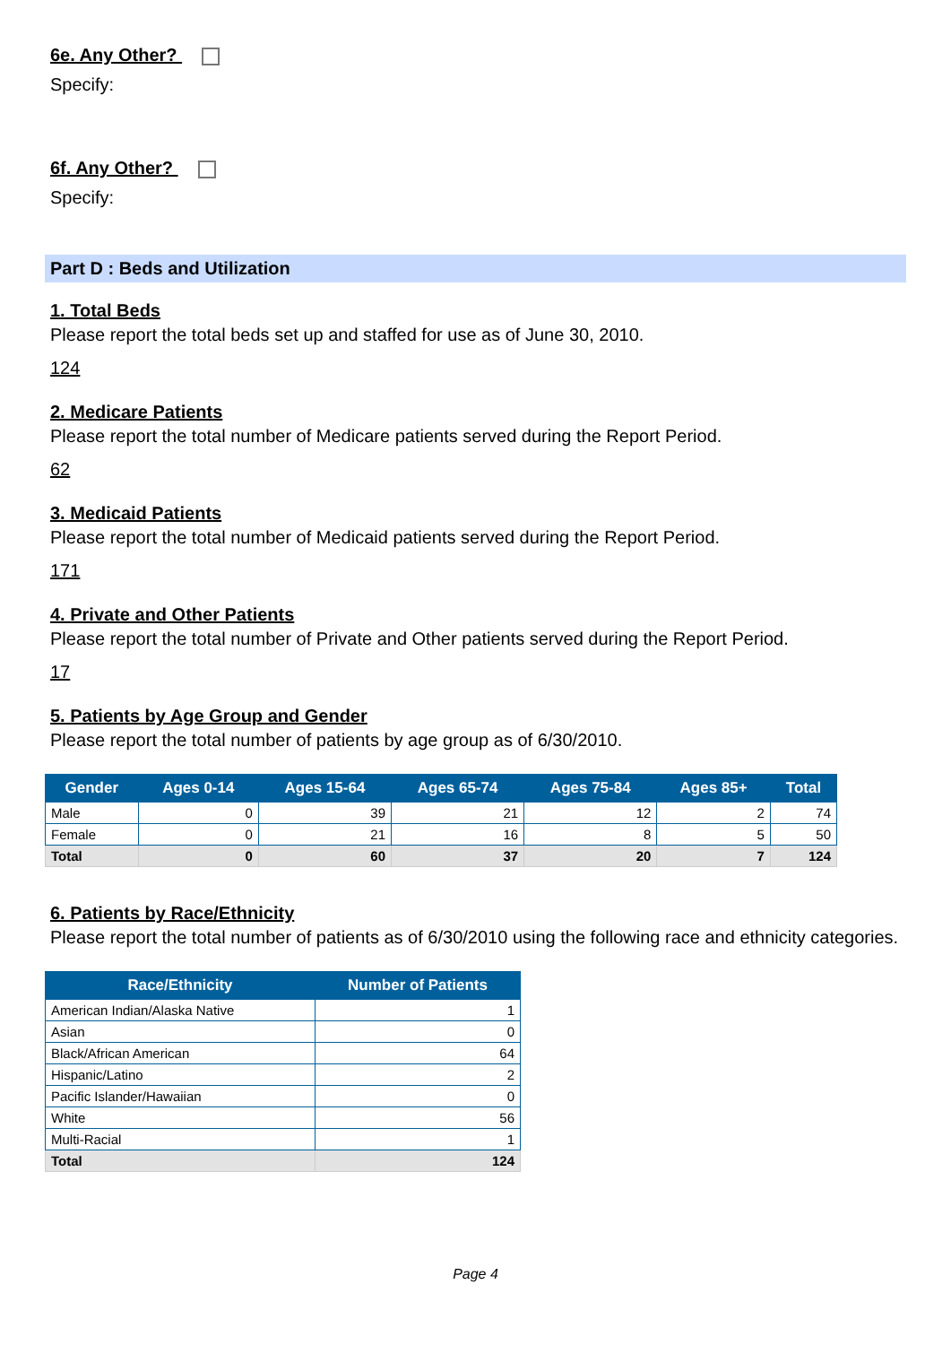6e. Any Other?
Specify:
6f. Any Other?
Specify:
Part D : Beds and Utilization
1. Total Beds
Please report the total beds set up and staffed for use as of June 30, 2010.
124
2. Medicare Patients
Please report the total number of Medicare patients served during the Report Period.
62
3. Medicaid Patients
Please report the total number of Medicaid patients served during the Report Period.
171
4. Private and Other Patients
Please report the total number of Private and Other patients served during the Report Period.
17
5. Patients by Age Group and Gender
Please report the total number of patients by age group as of 6/30/2010.
| Gender | Ages 0-14 | Ages 15-64 | Ages 65-74 | Ages 75-84 | Ages 85+ | Total |
| --- | --- | --- | --- | --- | --- | --- |
| Male | 0 | 39 | 21 | 12 | 2 | 74 |
| Female | 0 | 21 | 16 | 8 | 5 | 50 |
| Total | 0 | 60 | 37 | 20 | 7 | 124 |
6. Patients by Race/Ethnicity
Please report the total number of patients as of 6/30/2010 using the following race and ethnicity categories.
| Race/Ethnicity | Number of Patients |
| --- | --- |
| American Indian/Alaska Native | 1 |
| Asian | 0 |
| Black/African American | 64 |
| Hispanic/Latino | 2 |
| Pacific Islander/Hawaiian | 0 |
| White | 56 |
| Multi-Racial | 1 |
| Total | 124 |
Page 4